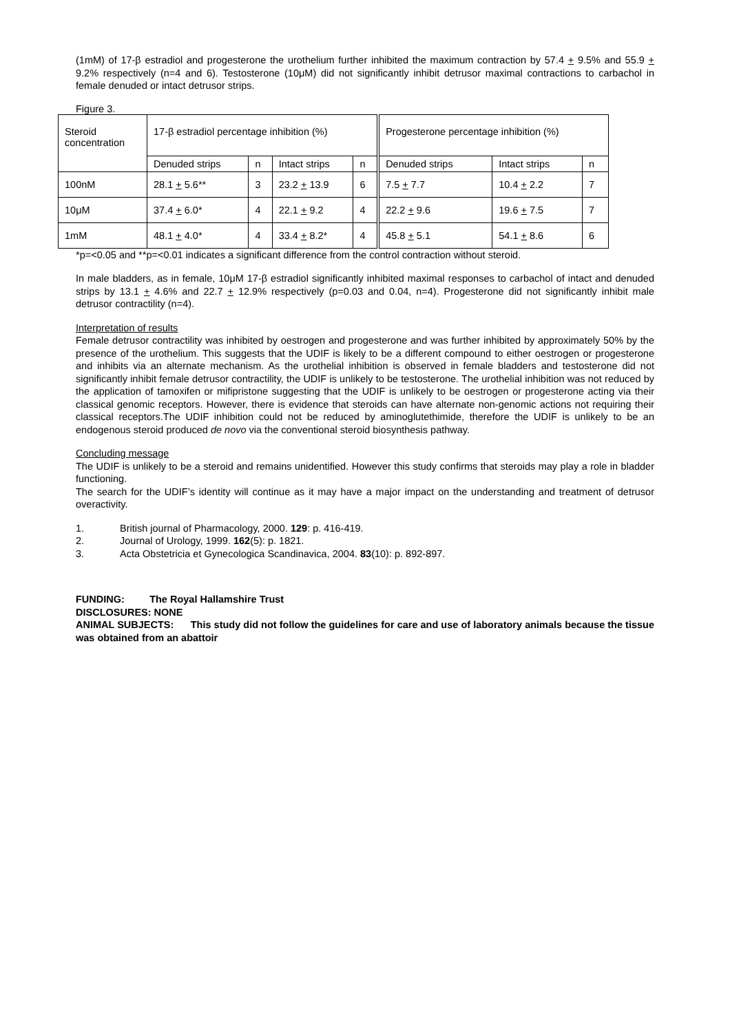(1mM) of 17-β estradiol and progesterone the urothelium further inhibited the maximum contraction by 57.4 + 9.5% and 55.9 + 9.2% respectively (n=4 and 6). Testosterone (10μM) did not significantly inhibit detrusor maximal contractions to carbachol in female denuded or intact detrusor strips.
Figure 3.
| Steroid concentration | 17-β estradiol percentage inhibition (%) | | | | Progesterone percentage inhibition (%) | | |
| | Denuded strips | n | Intact strips | n | Denuded strips | Intact strips | n |
| 100nM | 28.1 + 5.6** | 3 | 23.2 + 13.9 | 6 | 7.5 + 7.7 | 10.4 + 2.2 | 7 |
| 10μM | 37.4 + 6.0* | 4 | 22.1 + 9.2 | 4 | 22.2 + 9.6 | 19.6 + 7.5 | 7 |
| 1mM | 48.1 + 4.0* | 4 | 33.4 + 8.2* | 4 | 45.8 + 5.1 | 54.1 + 8.6 | 6 |
*p=<0.05 and **p=<0.01 indicates a significant difference from the control contraction without steroid.
In male bladders, as in female, 10μM 17-β estradiol significantly inhibited maximal responses to carbachol of intact and denuded strips by 13.1 + 4.6% and 22.7 + 12.9% respectively (p=0.03 and 0.04, n=4). Progesterone did not significantly inhibit male detrusor contractility (n=4).
Interpretation of results
Female detrusor contractility was inhibited by oestrogen and progesterone and was further inhibited by approximately 50% by the presence of the urothelium. This suggests that the UDIF is likely to be a different compound to either oestrogen or progesterone and inhibits via an alternate mechanism. As the urothelial inhibition is observed in female bladders and testosterone did not significantly inhibit female detrusor contractility, the UDIF is unlikely to be testosterone. The urothelial inhibition was not reduced by the application of tamoxifen or mifipristone suggesting that the UDIF is unlikely to be oestrogen or progesterone acting via their classical genomic receptors. However, there is evidence that steroids can have alternate non-genomic actions not requiring their classical receptors.The UDIF inhibition could not be reduced by aminoglutethimide, therefore the UDIF is unlikely to be an endogenous steroid produced de novo via the conventional steroid biosynthesis pathway.
Concluding message
The UDIF is unlikely to be a steroid and remains unidentified. However this study confirms that steroids may play a role in bladder functioning.
The search for the UDIF’s identity will continue as it may have a major impact on the understanding and treatment of detrusor overactivity.
1. British journal of Pharmacology, 2000. 129: p. 416-419.
2. Journal of Urology, 1999. 162(5): p. 1821.
3. Acta Obstetricia et Gynecologica Scandinavica, 2004. 83(10): p. 892-897.
FUNDING: The Royal Hallamshire Trust
DISCLOSURES: NONE
ANIMAL SUBJECTS: This study did not follow the guidelines for care and use of laboratory animals because the tissue was obtained from an abattoir